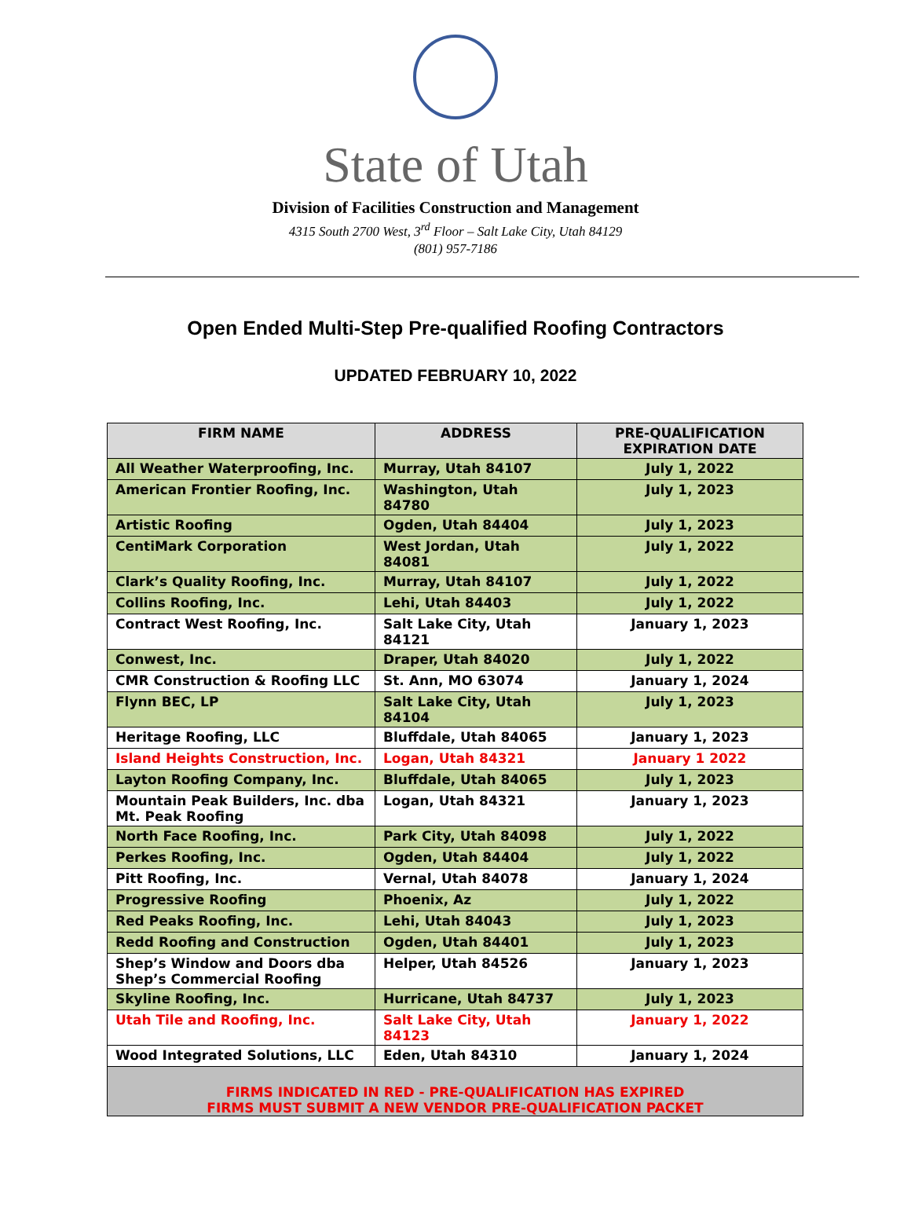State of Utah
Division of Facilities Construction and Management
4315 South 2700 West, 3<sup>rd</sup> Floor – Salt Lake City, Utah 84129
(801) 957-7186
Open Ended Multi-Step Pre-qualified Roofing Contractors
UPDATED FEBRUARY 10, 2022
| FIRM NAME | ADDRESS | PRE-QUALIFICATION EXPIRATION DATE |
| --- | --- | --- |
| All Weather Waterproofing, Inc. | Murray, Utah 84107 | July 1, 2022 |
| American Frontier Roofing, Inc. | Washington, Utah 84780 | July 1, 2023 |
| Artistic Roofing | Ogden, Utah 84404 | July 1, 2023 |
| CentiMark Corporation | West Jordan, Utah 84081 | July 1, 2022 |
| Clark’s Quality Roofing, Inc. | Murray, Utah 84107 | July 1, 2022 |
| Collins Roofing, Inc. | Lehi, Utah 84403 | July 1, 2022 |
| Contract West Roofing, Inc. | Salt Lake City, Utah 84121 | January 1, 2023 |
| Conwest, Inc. | Draper, Utah 84020 | July 1, 2022 |
| CMR Construction & Roofing LLC | St. Ann, MO 63074 | January 1, 2024 |
| Flynn BEC, LP | Salt Lake City, Utah 84104 | July 1, 2023 |
| Heritage Roofing, LLC | Bluffdale, Utah 84065 | January 1, 2023 |
| Island Heights Construction, Inc. | Logan, Utah 84321 | January 1 2022 |
| Layton Roofing Company, Inc. | Bluffdale, Utah 84065 | July 1, 2023 |
| Mountain Peak Builders, Inc. dba Mt. Peak Roofing | Logan, Utah 84321 | January 1, 2023 |
| North Face Roofing, Inc. | Park City, Utah 84098 | July 1, 2022 |
| Perkes Roofing, Inc. | Ogden, Utah 84404 | July 1, 2022 |
| Pitt Roofing, Inc. | Vernal, Utah 84078 | January 1, 2024 |
| Progressive Roofing | Phoenix, Az | July 1, 2022 |
| Red Peaks Roofing, Inc. | Lehi, Utah 84043 | July 1, 2023 |
| Redd Roofing and Construction | Ogden, Utah 84401 | July 1, 2023 |
| Shep’s Window and Doors dba Shep’s Commercial Roofing | Helper, Utah 84526 | January 1, 2023 |
| Skyline Roofing, Inc. | Hurricane, Utah 84737 | July 1, 2023 |
| Utah Tile and Roofing, Inc. | Salt Lake City, Utah 84123 | January 1, 2022 |
| Wood Integrated Solutions, LLC | Eden, Utah 84310 | January 1, 2024 |
| FIRMS INDICATED IN RED - PRE-QUALIFICATION HAS EXPIRED FIRMS MUST SUBMIT A NEW VENDOR PRE-QUALIFICATION PACKET | | |